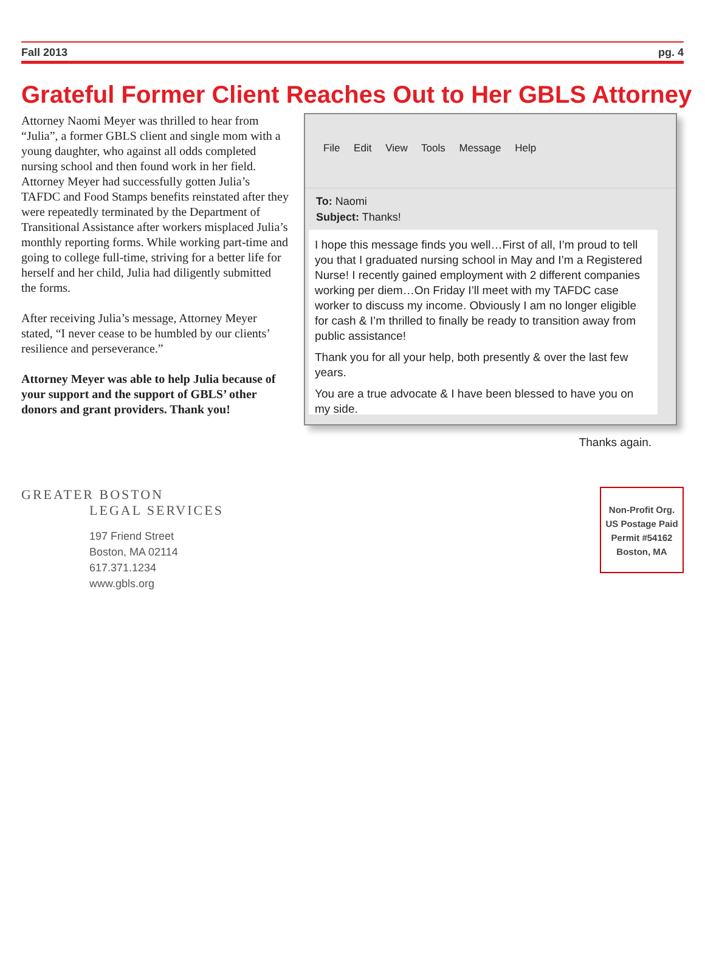Fall 2013 pg. 4
Grateful Former Client Reaches Out to Her GBLS Attorney
Attorney Naomi Meyer was thrilled to hear from “Julia”, a former GBLS client and single mom with a young daughter, who against all odds completed nursing school and then found work in her field. Attorney Meyer had successfully gotten Julia’s TAFDC and Food Stamps benefits reinstated after they were repeatedly terminated by the Department of Transitional Assistance after workers misplaced Julia’s monthly reporting forms. While working part-time and going to college full-time, striving for a better life for herself and her child, Julia had diligently submitted the forms.
After receiving Julia’s message, Attorney Meyer stated, “I never cease to be humbled by our clients’ resilience and perseverance.”
Attorney Meyer was able to help Julia because of your support and the support of GBLS’ other donors and grant providers. Thank you!
File Edit View Tools Message Help
To: Naomi
Subject: Thanks!
I hope this message finds you well…First of all, I’m proud to tell you that I graduated nursing school in May and I’m a Registered Nurse! I recently gained employment with 2 different companies working per diem…On Friday I’ll meet with my TAFDC case worker to discuss my income. Obviously I am no longer eligible for cash & I’m thrilled to finally be ready to transition away from public assistance!
Thank you for all your help, both presently & over the last few years.
You are a true advocate & I have been blessed to have you on my side.
Thanks again.
GREATER BOSTON
LEGAL SERVICES
197 Friend Street
Boston, MA 02114
617.371.1234
www.gbls.org
Non-Profit Org.
US Postage Paid
Permit #54162
Boston, MA